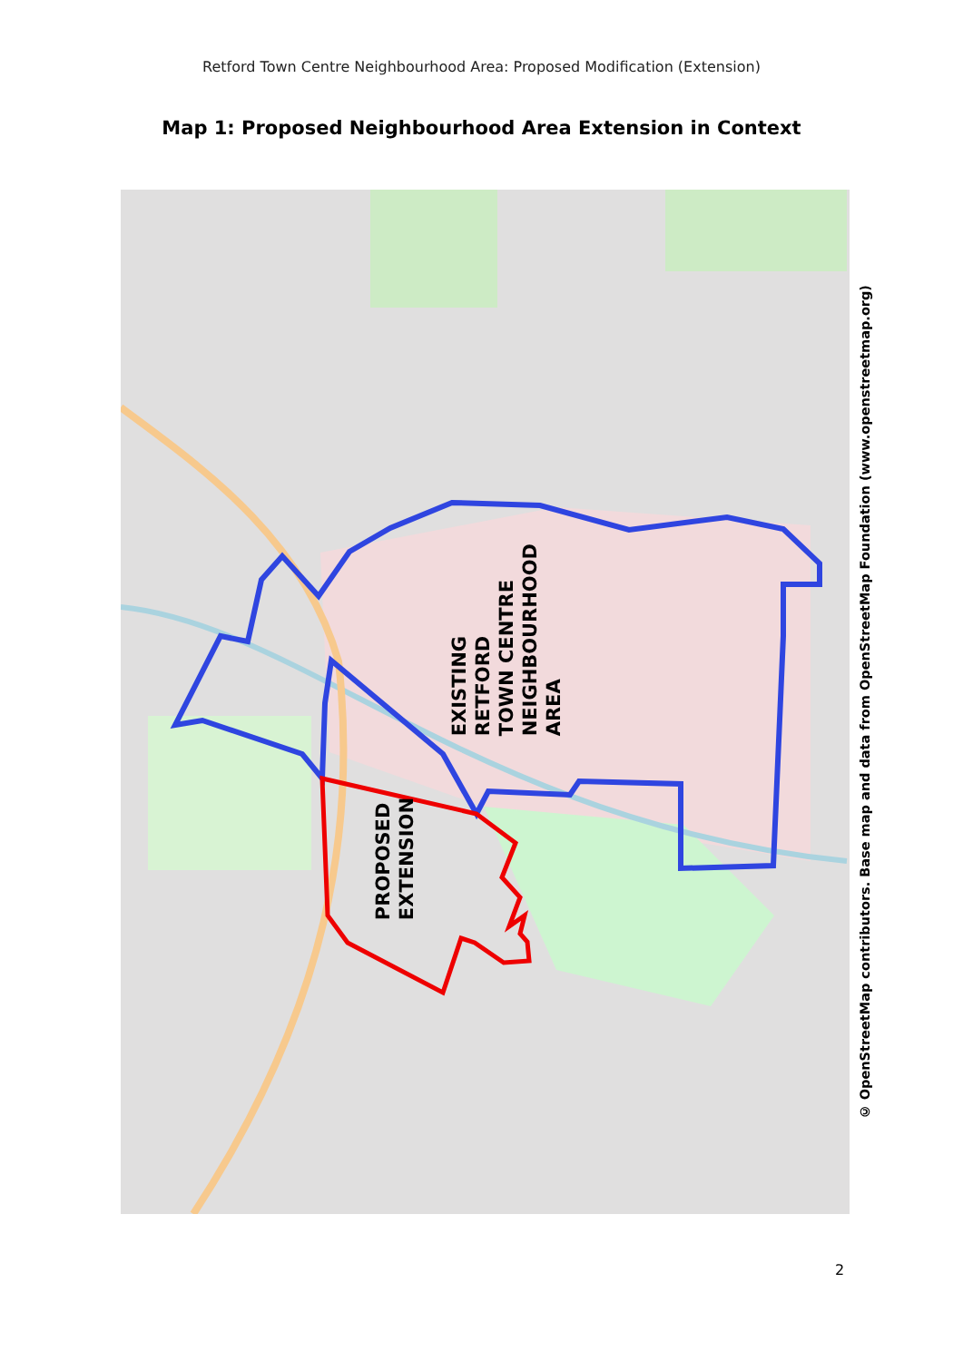Retford Town Centre Neighbourhood Area: Proposed Modification (Extension)
Map 1: Proposed Neighbourhood Area Extension in Context
EXISTING
RETFORD
TOWN CENTRE
NEIGHBOURHOOD
AREA
PROPOSED
EXTENSION
© OpenStreetMap contributors. Base map and data from OpenStreetMap Foundation (www.openstreetmap.org)
2